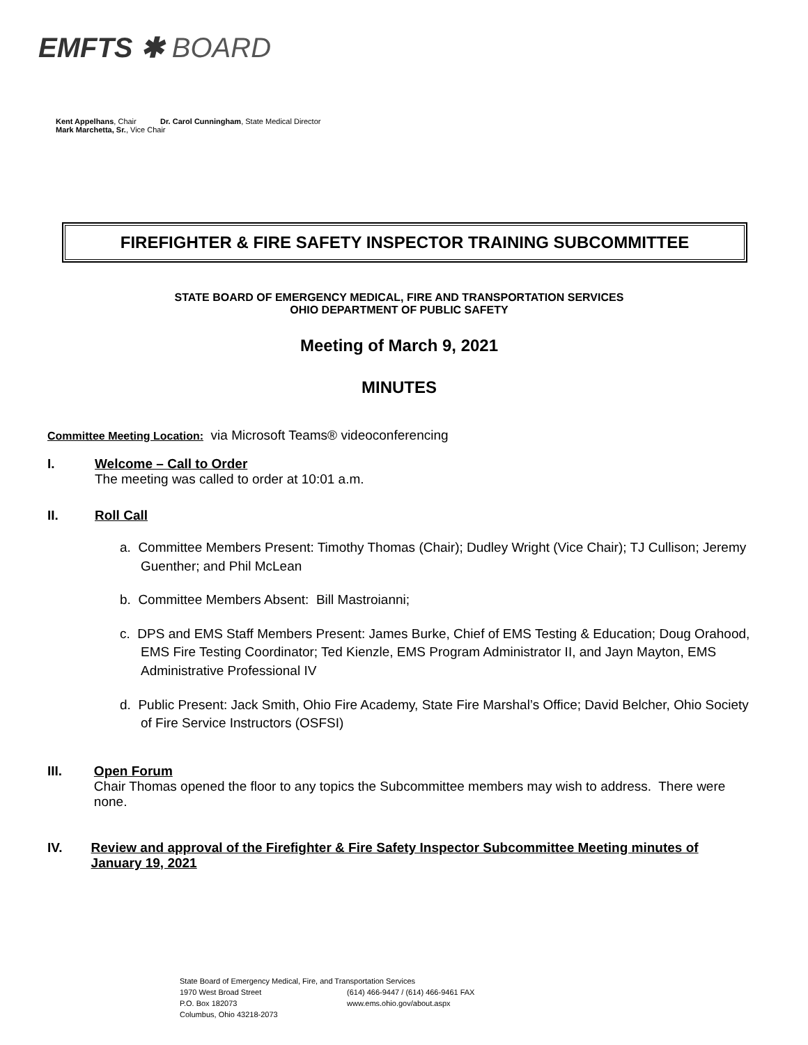EMFTS ✱ BOARD
Kent Appelhans, Chair Dr. Carol Cunningham, State Medical Director
Mark Marchetta, Sr., Vice Chair
FIREFIGHTER & FIRE SAFETY INSPECTOR TRAINING SUBCOMMITTEE
STATE BOARD OF EMERGENCY MEDICAL, FIRE AND TRANSPORTATION SERVICES
OHIO DEPARTMENT OF PUBLIC SAFETY
Meeting of March 9, 2021
MINUTES
Committee Meeting Location: via Microsoft Teams® videoconferencing
I. Welcome – Call to Order
The meeting was called to order at 10:01 a.m.
II. Roll Call
a. Committee Members Present: Timothy Thomas (Chair); Dudley Wright (Vice Chair); TJ Cullison; Jeremy Guenther; and Phil McLean
b. Committee Members Absent: Bill Mastroianni;
c. DPS and EMS Staff Members Present: James Burke, Chief of EMS Testing & Education; Doug Orahood, EMS Fire Testing Coordinator; Ted Kienzle, EMS Program Administrator II, and Jayn Mayton, EMS Administrative Professional IV
d. Public Present: Jack Smith, Ohio Fire Academy, State Fire Marshal’s Office; David Belcher, Ohio Society of Fire Service Instructors (OSFSI)
III. Open Forum
Chair Thomas opened the floor to any topics the Subcommittee members may wish to address. There were none.
IV. Review and approval of the Firefighter & Fire Safety Inspector Subcommittee Meeting minutes of January 19, 2021
State Board of Emergency Medical, Fire, and Transportation Services
1970 West Broad Street (614) 466-9447 / (614) 466-9461 FAX
P.O. Box 182073 www.ems.ohio.gov/about.aspx
Columbus, Ohio 43218-2073